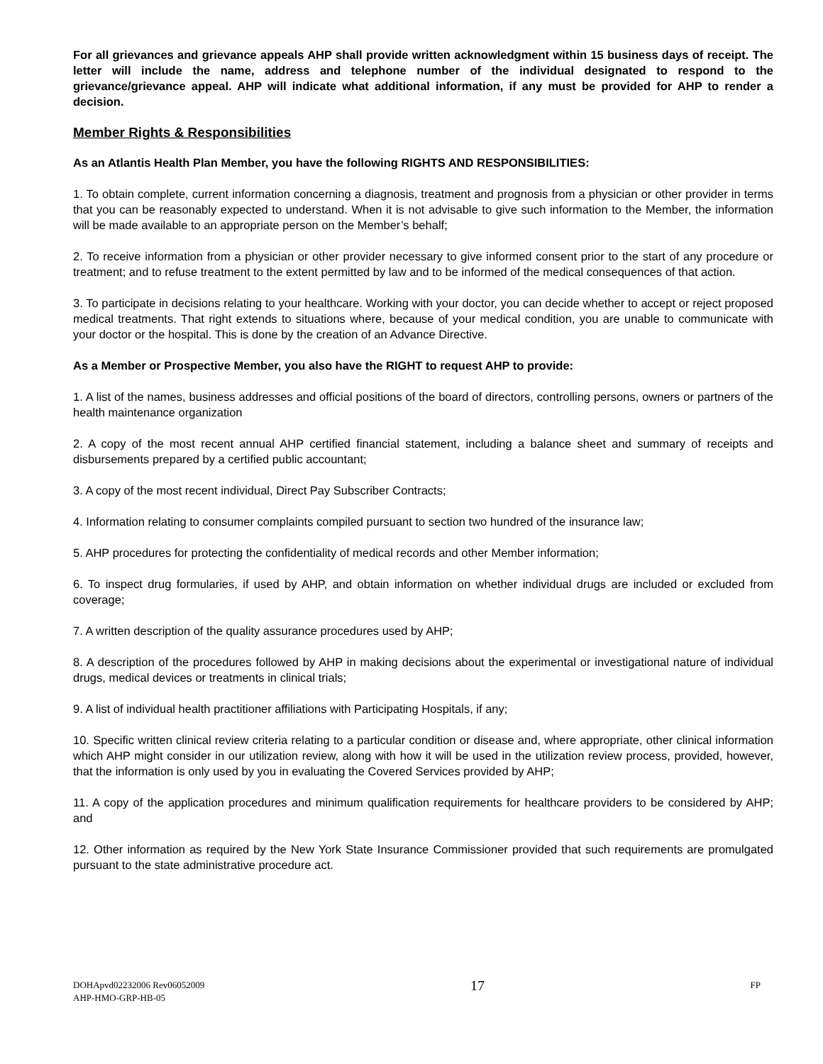For all grievances and grievance appeals AHP shall provide written acknowledgment within 15 business days of receipt. The letter will include the name, address and telephone number of the individual designated to respond to the grievance/grievance appeal. AHP will indicate what additional information, if any must be provided for AHP to render a decision.
Member Rights & Responsibilities
As an Atlantis Health Plan Member, you have the following RIGHTS AND RESPONSIBILITIES:
1. To obtain complete, current information concerning a diagnosis, treatment and prognosis from a physician or other provider in terms that you can be reasonably expected to understand. When it is not advisable to give such information to the Member, the information will be made available to an appropriate person on the Member’s behalf;
2. To receive information from a physician or other provider necessary to give informed consent prior to the start of any procedure or treatment; and to refuse treatment to the extent permitted by law and to be informed of the medical consequences of that action.
3. To participate in decisions relating to your healthcare. Working with your doctor, you can decide whether to accept or reject proposed medical treatments. That right extends to situations where, because of your medical condition, you are unable to communicate with your doctor or the hospital. This is done by the creation of an Advance Directive.
As a Member or Prospective Member, you also have the RIGHT to request AHP to provide:
1. A list of the names, business addresses and official positions of the board of directors, controlling persons, owners or partners of the health maintenance organization
2. A copy of the most recent annual AHP certified financial statement, including a balance sheet and summary of receipts and disbursements prepared by a certified public accountant;
3. A copy of the most recent individual, Direct Pay Subscriber Contracts;
4. Information relating to consumer complaints compiled pursuant to section two hundred of the insurance law;
5. AHP procedures for protecting the confidentiality of medical records and other Member information;
6. To inspect drug formularies, if used by AHP, and obtain information on whether individual drugs are included or excluded from coverage;
7. A written description of the quality assurance procedures used by AHP;
8. A description of the procedures followed by AHP in making decisions about the experimental or investigational nature of individual drugs, medical devices or treatments in clinical trials;
9. A list of individual health practitioner affiliations with Participating Hospitals, if any;
10. Specific written clinical review criteria relating to a particular condition or disease and, where appropriate, other clinical information which AHP might consider in our utilization review, along with how it will be used in the utilization review process, provided, however, that the information is only used by you in evaluating the Covered Services provided by AHP;
11. A copy of the application procedures and minimum qualification requirements for healthcare providers to be considered by AHP; and
12. Other information as required by the New York State Insurance Commissioner provided that such requirements are promulgated pursuant to the state administrative procedure act.
DOHApvd02232006 Rev06052009 17 FP
AHP-HMO-GRP-HB-05